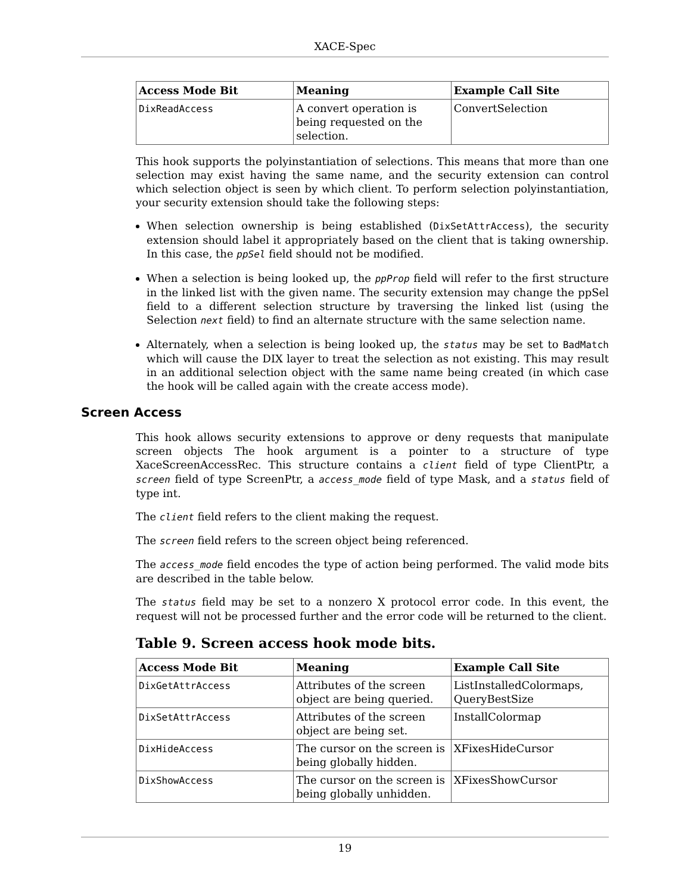XACE-Spec
| Access Mode Bit | Meaning | Example Call Site |
| --- | --- | --- |
| DixReadAccess | A convert operation is being requested on the selection. | ConvertSelection |
This hook supports the polyinstantiation of selections. This means that more than one selection may exist having the same name, and the security extension can control which selection object is seen by which client. To perform selection polyinstantiation, your security extension should take the following steps:
When selection ownership is being established (DixSetAttrAccess), the security extension should label it appropriately based on the client that is taking ownership. In this case, the ppSel field should not be modified.
When a selection is being looked up, the ppProp field will refer to the first structure in the linked list with the given name. The security extension may change the ppSel field to a different selection structure by traversing the linked list (using the Selection next field) to find an alternate structure with the same selection name.
Alternately, when a selection is being looked up, the status may be set to BadMatch which will cause the DIX layer to treat the selection as not existing. This may result in an additional selection object with the same name being created (in which case the hook will be called again with the create access mode).
Screen Access
This hook allows security extensions to approve or deny requests that manipulate screen objects The hook argument is a pointer to a structure of type XaceScreenAccessRec. This structure contains a client field of type ClientPtr, a screen field of type ScreenPtr, a access_mode field of type Mask, and a status field of type int.
The client field refers to the client making the request.
The screen field refers to the screen object being referenced.
The access_mode field encodes the type of action being performed. The valid mode bits are described in the table below.
The status field may be set to a nonzero X protocol error code. In this event, the request will not be processed further and the error code will be returned to the client.
Table 9. Screen access hook mode bits.
| Access Mode Bit | Meaning | Example Call Site |
| --- | --- | --- |
| DixGetAttrAccess | Attributes of the screen object are being queried. | ListInstalledColormaps, QueryBestSize |
| DixSetAttrAccess | Attributes of the screen object are being set. | InstallColormap |
| DixHideAccess | The cursor on the screen is being globally hidden. | XFixesHideCursor |
| DixShowAccess | The cursor on the screen is being globally unhidden. | XFixesShowCursor |
19